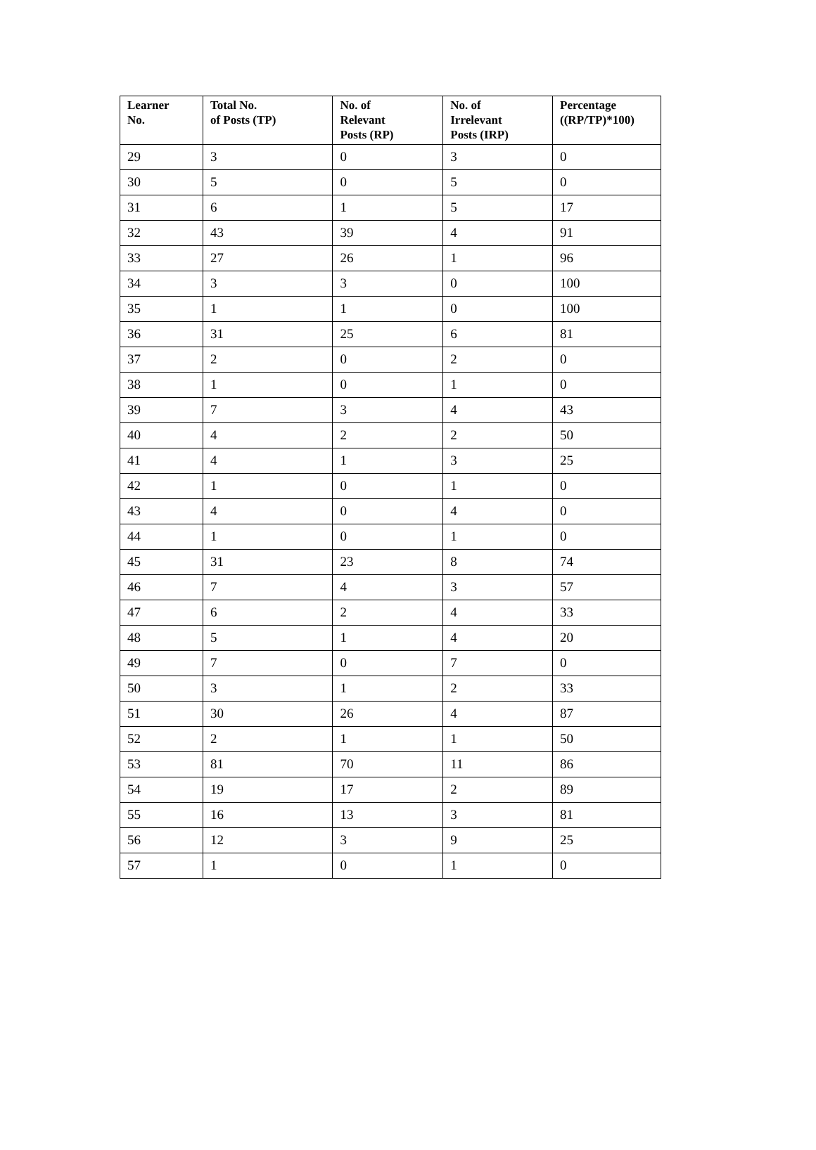| Learner No. | Total No. of Posts (TP) | No. of Relevant Posts (RP) | No. of Irrelevant Posts (IRP) | Percentage ((RP/TP)*100) |
| --- | --- | --- | --- | --- |
| 29 | 3 | 0 | 3 | 0 |
| 30 | 5 | 0 | 5 | 0 |
| 31 | 6 | 1 | 5 | 17 |
| 32 | 43 | 39 | 4 | 91 |
| 33 | 27 | 26 | 1 | 96 |
| 34 | 3 | 3 | 0 | 100 |
| 35 | 1 | 1 | 0 | 100 |
| 36 | 31 | 25 | 6 | 81 |
| 37 | 2 | 0 | 2 | 0 |
| 38 | 1 | 0 | 1 | 0 |
| 39 | 7 | 3 | 4 | 43 |
| 40 | 4 | 2 | 2 | 50 |
| 41 | 4 | 1 | 3 | 25 |
| 42 | 1 | 0 | 1 | 0 |
| 43 | 4 | 0 | 4 | 0 |
| 44 | 1 | 0 | 1 | 0 |
| 45 | 31 | 23 | 8 | 74 |
| 46 | 7 | 4 | 3 | 57 |
| 47 | 6 | 2 | 4 | 33 |
| 48 | 5 | 1 | 4 | 20 |
| 49 | 7 | 0 | 7 | 0 |
| 50 | 3 | 1 | 2 | 33 |
| 51 | 30 | 26 | 4 | 87 |
| 52 | 2 | 1 | 1 | 50 |
| 53 | 81 | 70 | 11 | 86 |
| 54 | 19 | 17 | 2 | 89 |
| 55 | 16 | 13 | 3 | 81 |
| 56 | 12 | 3 | 9 | 25 |
| 57 | 1 | 0 | 1 | 0 |